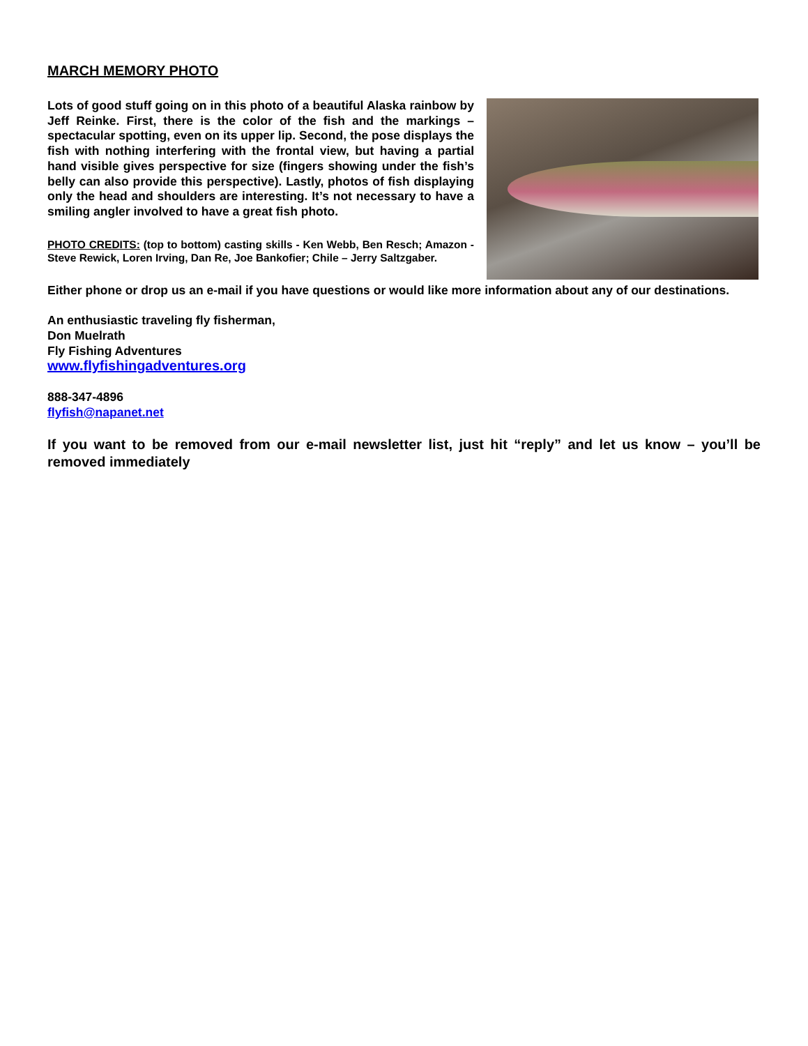MARCH MEMORY PHOTO
Lots of good stuff going on in this photo of a beautiful Alaska rainbow by Jeff Reinke. First, there is the color of the fish and the markings – spectacular spotting, even on its upper lip. Second, the pose displays the fish with nothing interfering with the frontal view, but having a partial hand visible gives perspective for size (fingers showing under the fish’s belly can also provide this perspective). Lastly, photos of fish displaying only the head and shoulders are interesting. It’s not necessary to have a smiling angler involved to have a great fish photo.
PHOTO CREDITS: (top to bottom) casting skills - Ken Webb, Ben Resch; Amazon - Steve Rewick, Loren Irving, Dan Re, Joe Bankofier; Chile – Jerry Saltzgaber.
Either phone or drop us an e-mail if you have questions or would like more information about any of our destinations.
An enthusiastic traveling fly fisherman,
Don Muelrath
Fly Fishing Adventures
www.flyfishingadventures.org
888-347-4896
flyfish@napanet.net
If you want to be removed from our e-mail newsletter list, just hit “reply” and let us know – you’ll be removed immediately